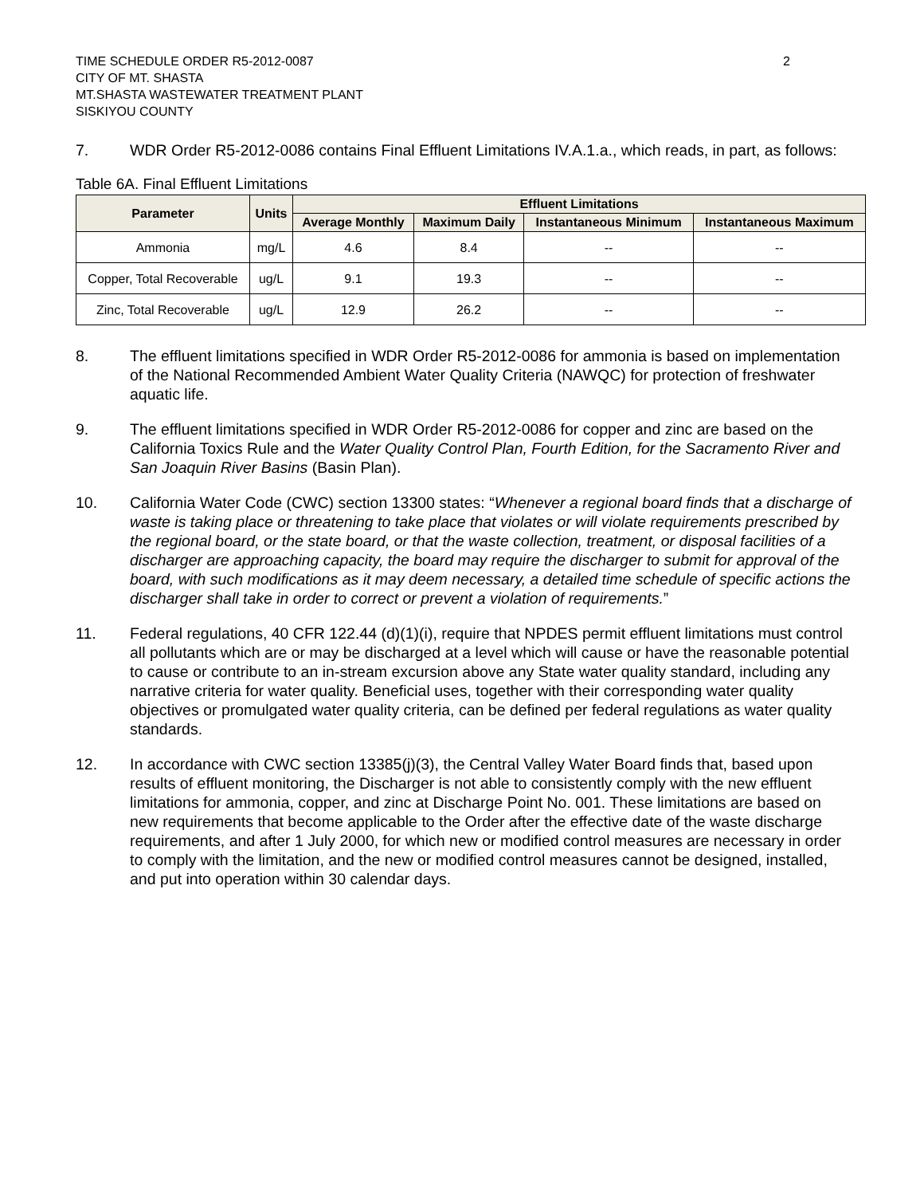TIME SCHEDULE ORDER R5-2012-0087
CITY OF MT. SHASTA
MT.SHASTA WASTEWATER TREATMENT PLANT
SISKIYOU COUNTY
2
7. WDR Order R5-2012-0086 contains Final Effluent Limitations IV.A.1.a., which reads, in part, as follows:
Table 6A. Final Effluent Limitations
| Parameter | Units | Effluent Limitations | | | |
| --- | --- | --- | --- | --- | --- |
| | | Average Monthly | Maximum Daily | Instantaneous Minimum | Instantaneous Maximum |
| Ammonia | mg/L | 4.6 | 8.4 | -- | -- |
| Copper, Total Recoverable | ug/L | 9.1 | 19.3 | -- | -- |
| Zinc, Total Recoverable | ug/L | 12.9 | 26.2 | -- | -- |
8. The effluent limitations specified in WDR Order R5-2012-0086 for ammonia is based on implementation of the National Recommended Ambient Water Quality Criteria (NAWQC) for protection of freshwater aquatic life.
9. The effluent limitations specified in WDR Order R5-2012-0086 for copper and zinc are based on the California Toxics Rule and the Water Quality Control Plan, Fourth Edition, for the Sacramento River and San Joaquin River Basins (Basin Plan).
10. California Water Code (CWC) section 13300 states: “Whenever a regional board finds that a discharge of waste is taking place or threatening to take place that violates or will violate requirements prescribed by the regional board, or the state board, or that the waste collection, treatment, or disposal facilities of a discharger are approaching capacity, the board may require the discharger to submit for approval of the board, with such modifications as it may deem necessary, a detailed time schedule of specific actions the discharger shall take in order to correct or prevent a violation of requirements.”
11. Federal regulations, 40 CFR 122.44 (d)(1)(i), require that NPDES permit effluent limitations must control all pollutants which are or may be discharged at a level which will cause or have the reasonable potential to cause or contribute to an in-stream excursion above any State water quality standard, including any narrative criteria for water quality. Beneficial uses, together with their corresponding water quality objectives or promulgated water quality criteria, can be defined per federal regulations as water quality standards.
12. In accordance with CWC section 13385(j)(3), the Central Valley Water Board finds that, based upon results of effluent monitoring, the Discharger is not able to consistently comply with the new effluent limitations for ammonia, copper, and zinc at Discharge Point No. 001. These limitations are based on new requirements that become applicable to the Order after the effective date of the waste discharge requirements, and after 1 July 2000, for which new or modified control measures are necessary in order to comply with the limitation, and the new or modified control measures cannot be designed, installed, and put into operation within 30 calendar days.